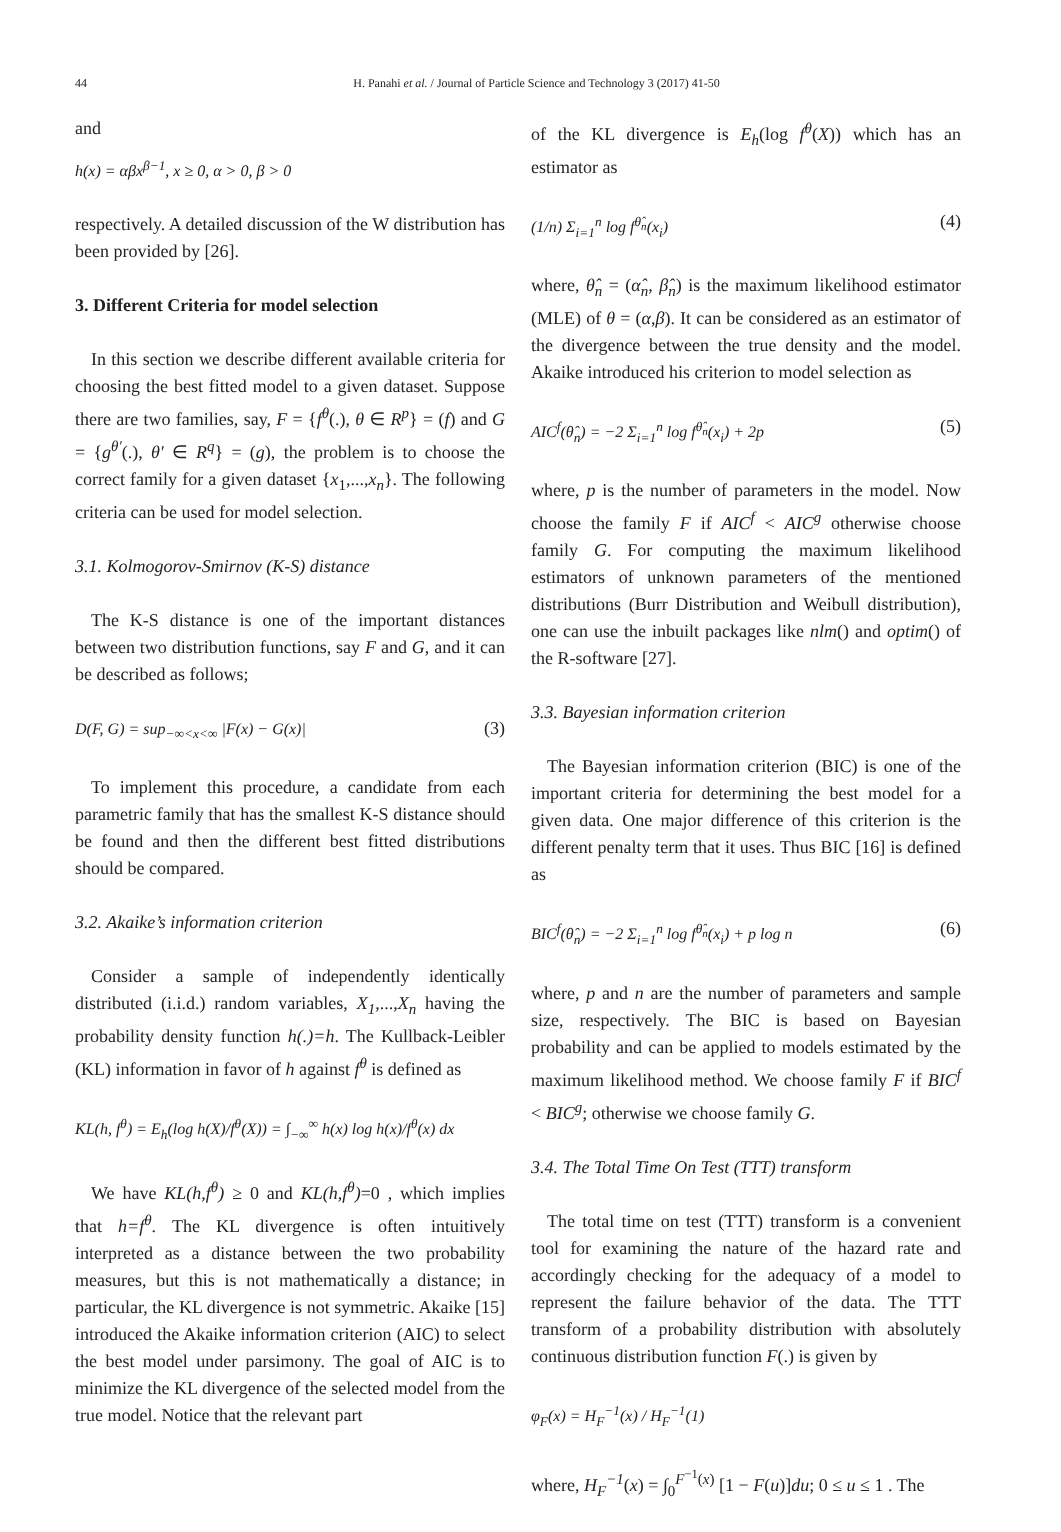44 H. Panahi et al. / Journal of Particle Science and Technology 3 (2017) 41-50
and
h(x) = αβx<sup>β−1</sup>, x ≥ 0, α > 0, β > 0
respectively. A detailed discussion of the W distribution has been provided by [26].
3. Different Criteria for model selection
In this section we describe different available criteria for choosing the best fitted model to a given dataset. Suppose there are two families, say, F = {f<sup>θ</sup>(.), θ ∈ R<sup>p</sup>} = (f) and G = {g<sup>θ′</sup>(.), θ′ ∈ R<sup>q</sup>} = (g), the problem is to choose the correct family for a given dataset {x<sub>1</sub>,...,x<sub>n</sub>}. The following criteria can be used for model selection.
3.1. Kolmogorov-Smirnov (K-S) distance
The K-S distance is one of the important distances between two distribution functions, say F and G, and it can be described as follows;
D(F, G) = sup<sub>−∞<x<∞</sub> |F(x) − G(x)| (3)
To implement this procedure, a candidate from each parametric family that has the smallest K-S distance should be found and then the different best fitted distributions should be compared.
3.2. Akaike’s information criterion
Consider a sample of independently identically distributed (i.i.d.) random variables, X<sub>1</sub>,...,X<sub>n</sub> having the probability density function h(.)=h. The Kullback-Leibler (KL) information in favor of h against f<sup>θ</sup> is defined as
KL(h, f<sup>θ</sup>) = E<sub>h</sub>(log h(X)/f<sup>θ</sup>(X)) = ∫<sub>−∞</sub><sup>∞</sup> h(x) log h(x)/f<sup>θ</sup>(x) dx
We have KL(h,f<sup>θ</sup>) ≥ 0 and KL(h,f<sup>θ</sup>)=0 , which implies that h=f<sup>θ</sup>. The KL divergence is often intuitively interpreted as a distance between the two probability measures, but this is not mathematically a distance; in particular, the KL divergence is not symmetric. Akaike [15] introduced the Akaike information criterion (AIC) to select the best model under parsimony. The goal of AIC is to minimize the KL divergence of the selected model from the true model. Notice that the relevant part
of the KL divergence is E<sub>h</sub>(log f<sup>θ</sup>(X)) which has an estimator as
(1/n) Σ<sub>i=1</sub><sup>n</sup> log f<sup>θ̂<sub>n</sub></sup>(x<sub>i</sub>) (4)
where, θ̂<sub>n</sub> = (α̂<sub>n</sub>, β̂<sub>n</sub>) is the maximum likelihood estimator (MLE) of θ = (α,β). It can be considered as an estimator of the divergence between the true density and the model. Akaike introduced his criterion to model selection as
AIC<sup>f</sup>(θ̂<sub>n</sub>) = −2 Σ<sub>i=1</sub><sup>n</sup> log f<sup>θ̂<sub>n</sub></sup>(x<sub>i</sub>) + 2p (5)
where, p is the number of parameters in the model. Now choose the family F if AIC<sup>f</sup> < AIC<sup>g</sup> otherwise choose family G. For computing the maximum likelihood estimators of unknown parameters of the mentioned distributions (Burr Distribution and Weibull distribution), one can use the inbuilt packages like nlm() and optim() of the R-software [27].
3.3. Bayesian information criterion
The Bayesian information criterion (BIC) is one of the important criteria for determining the best model for a given data. One major difference of this criterion is the different penalty term that it uses. Thus BIC [16] is defined as
BIC<sup>f</sup>(θ̂<sub>n</sub>) = −2 Σ<sub>i=1</sub><sup>n</sup> log f<sup>θ̂<sub>n</sub></sup>(x<sub>i</sub>) + p log n (6)
where, p and n are the number of parameters and sample size, respectively. The BIC is based on Bayesian probability and can be applied to models estimated by the maximum likelihood method. We choose family F if BIC<sup>f</sup> < BIC<sup>g</sup>; otherwise we choose family G.
3.4. The Total Time On Test (TTT) transform
The total time on test (TTT) transform is a convenient tool for examining the nature of the hazard rate and accordingly checking for the adequacy of a model to represent the failure behavior of the data. The TTT transform of a probability distribution with absolutely continuous distribution function F(.) is given by
φ<sub>F</sub>(x) = H<sub>F</sub><sup>−1</sup>(x) / H<sub>F</sub><sup>−1</sup>(1)
where, H<sub>F</sub><sup>−1</sup>(x) = ∫<sub>0</sub><sup>F<sup>−1</sup>(x)</sup> [1 − F(u)]du; 0 ≤ u ≤ 1 . The